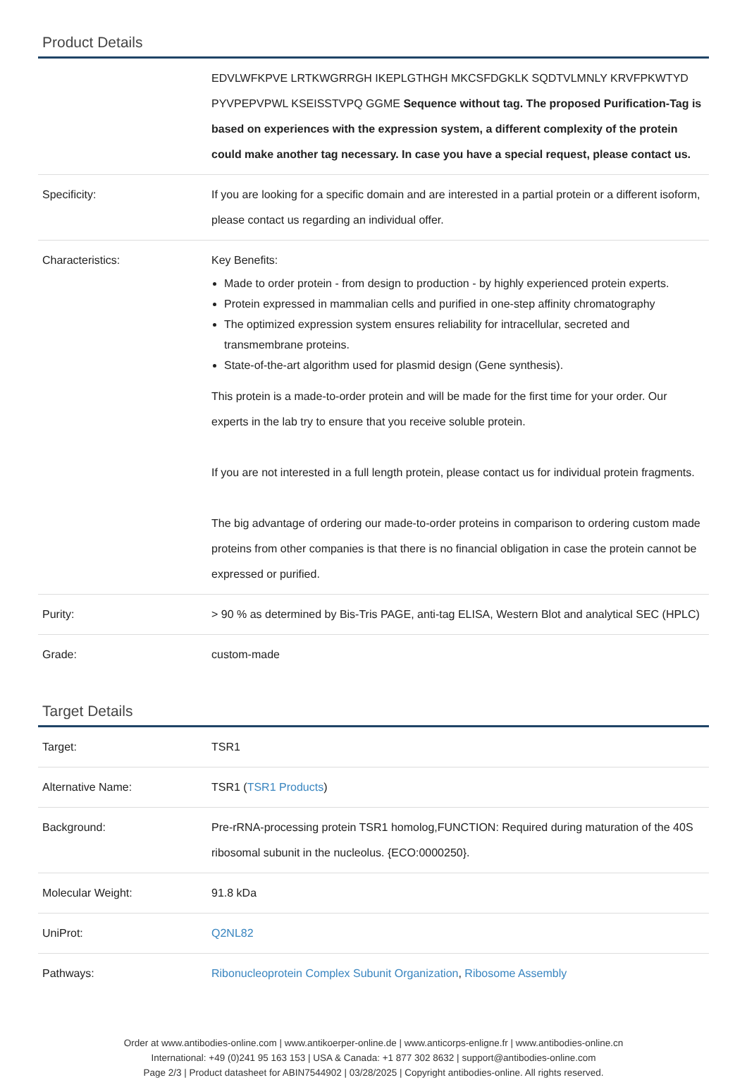Product Details
| | EDVLWFKPVE LRTKWGRRGH IKEPLGTHGH MKCSFDGKLK SQDTVLMNLY KRVFPKWTYD PYVPEPVPWL KSEISSTVPQ GGME Sequence without tag. The proposed Purification-Tag is based on experiences with the expression system, a different complexity of the protein could make another tag necessary. In case you have a special request, please contact us. |
| Specificity: | If you are looking for a specific domain and are interested in a partial protein or a different isoform, please contact us regarding an individual offer. |
| Characteristics: | Key Benefits: Made to order protein - from design to production - by highly experienced protein experts. Protein expressed in mammalian cells and purified in one-step affinity chromatography The optimized expression system ensures reliability for intracellular, secreted and transmembrane proteins. State-of-the-art algorithm used for plasmid design (Gene synthesis). This protein is a made-to-order protein and will be made for the first time for your order. Our experts in the lab try to ensure that you receive soluble protein. If you are not interested in a full length protein, please contact us for individual protein fragments. The big advantage of ordering our made-to-order proteins in comparison to ordering custom made proteins from other companies is that there is no financial obligation in case the protein cannot be expressed or purified. |
| Purity: | > 90 % as determined by Bis-Tris PAGE, anti-tag ELISA, Western Blot and analytical SEC (HPLC) |
| Grade: | custom-made |
Target Details
| Target: | TSR1 |
| Alternative Name: | TSR1 ( TSR1 Products ) |
| Background: | Pre-rRNA-processing protein TSR1 homolog,FUNCTION: Required during maturation of the 40S ribosomal subunit in the nucleolus. {ECO:0000250}. |
| Molecular Weight: | 91.8 kDa |
| UniProt: | Q2NL82 |
| Pathways: | Ribonucleoprotein Complex Subunit Organization , Ribosome Assembly |
Order at www.antibodies-online.com | www.antikoerper-online.de | www.anticorps-enligne.fr | www.antibodies-online.cn
International: +49 (0)241 95 163 153 | USA & Canada: +1 877 302 8632 | support@antibodies-online.com
Page 2/3 | Product datasheet for ABIN7544902 | 03/28/2025 | Copyright antibodies-online. All rights reserved.